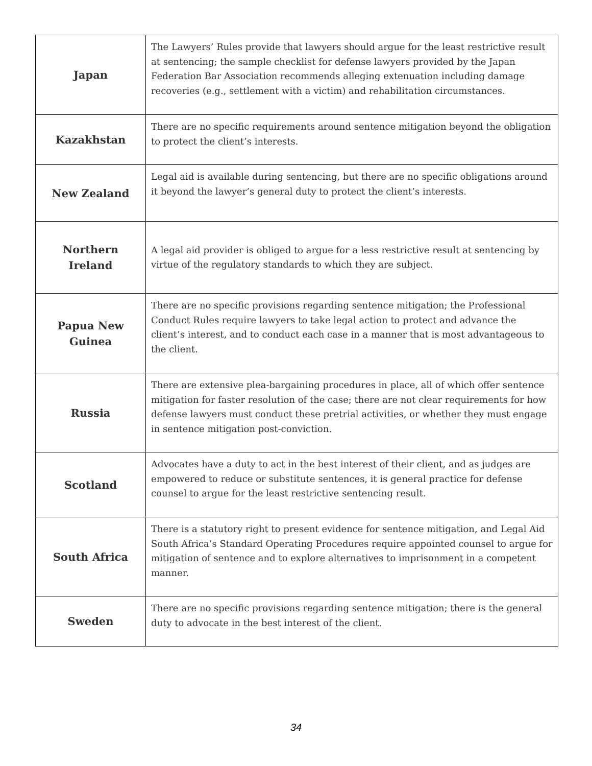| Japan | The Lawyers’ Rules provide that lawyers should argue for the least restrictive result at sentencing; the sample checklist for defense lawyers provided by the Japan Federation Bar Association recommends alleging extenuation including damage recoveries (e.g., settlement with a victim) and rehabilitation circumstances. |
| Kazakhstan | There are no specific requirements around sentence mitigation beyond the obligation to protect the client’s interests. |
| New Zealand | Legal aid is available during sentencing, but there are no specific obligations around it beyond the lawyer’s general duty to protect the client’s interests. |
| Northern Ireland | A legal aid provider is obliged to argue for a less restrictive result at sentencing by virtue of the regulatory standards to which they are subject. |
| Papua New Guinea | There are no specific provisions regarding sentence mitigation; the Professional Conduct Rules require lawyers to take legal action to protect and advance the client’s interest, and to conduct each case in a manner that is most advantageous to the client. |
| Russia | There are extensive plea-bargaining procedures in place, all of which offer sentence mitigation for faster resolution of the case; there are not clear requirements for how defense lawyers must conduct these pretrial activities, or whether they must engage in sentence mitigation post-conviction. |
| Scotland | Advocates have a duty to act in the best interest of their client, and as judges are empowered to reduce or substitute sentences, it is general practice for defense counsel to argue for the least restrictive sentencing result. |
| South Africa | There is a statutory right to present evidence for sentence mitigation, and Legal Aid South Africa’s Standard Operating Procedures require appointed counsel to argue for mitigation of sentence and to explore alternatives to imprisonment in a competent manner. |
| Sweden | There are no specific provisions regarding sentence mitigation; there is the general duty to advocate in the best interest of the client. |
34